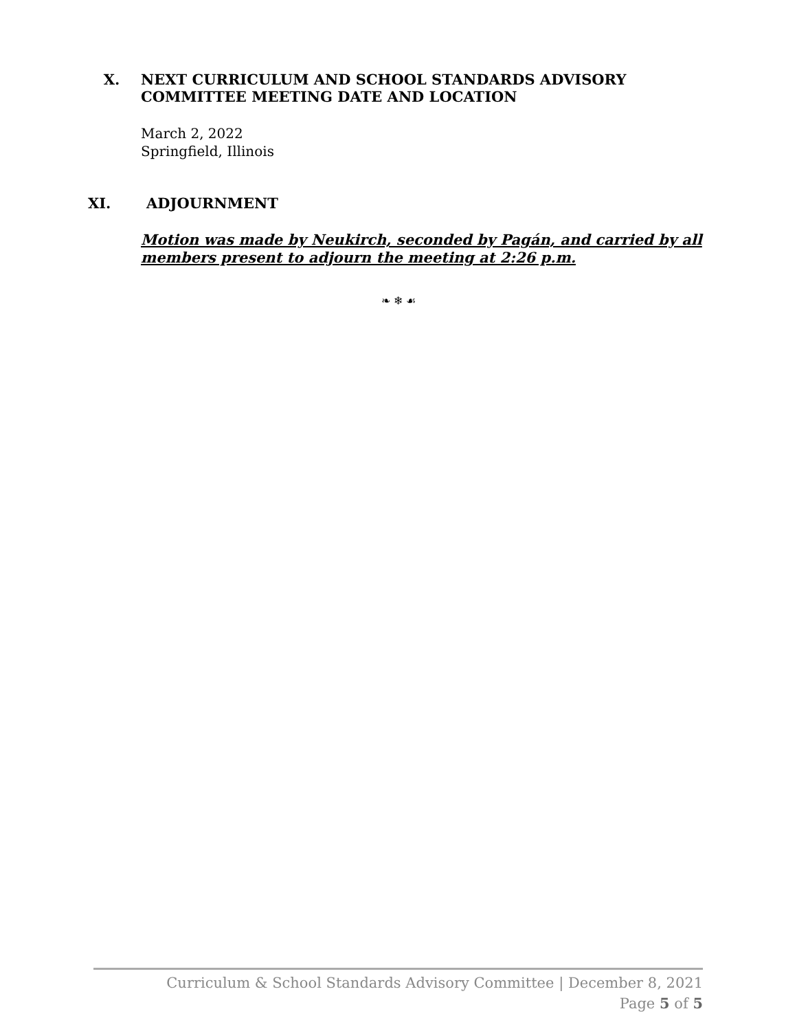X. NEXT CURRICULUM AND SCHOOL STANDARDS ADVISORY
COMMITTEE MEETING DATE AND LOCATION
March 2, 2022
Springfield, Illinois
XI. ADJOURNMENT
Motion was made by Neukirch, seconded by Pagán, and carried by all members present to adjourn the meeting at 2:26 p.m.
❧ ❄ ☙
Curriculum & School Standards Advisory Committee | December 8, 2021
Page 5 of 5